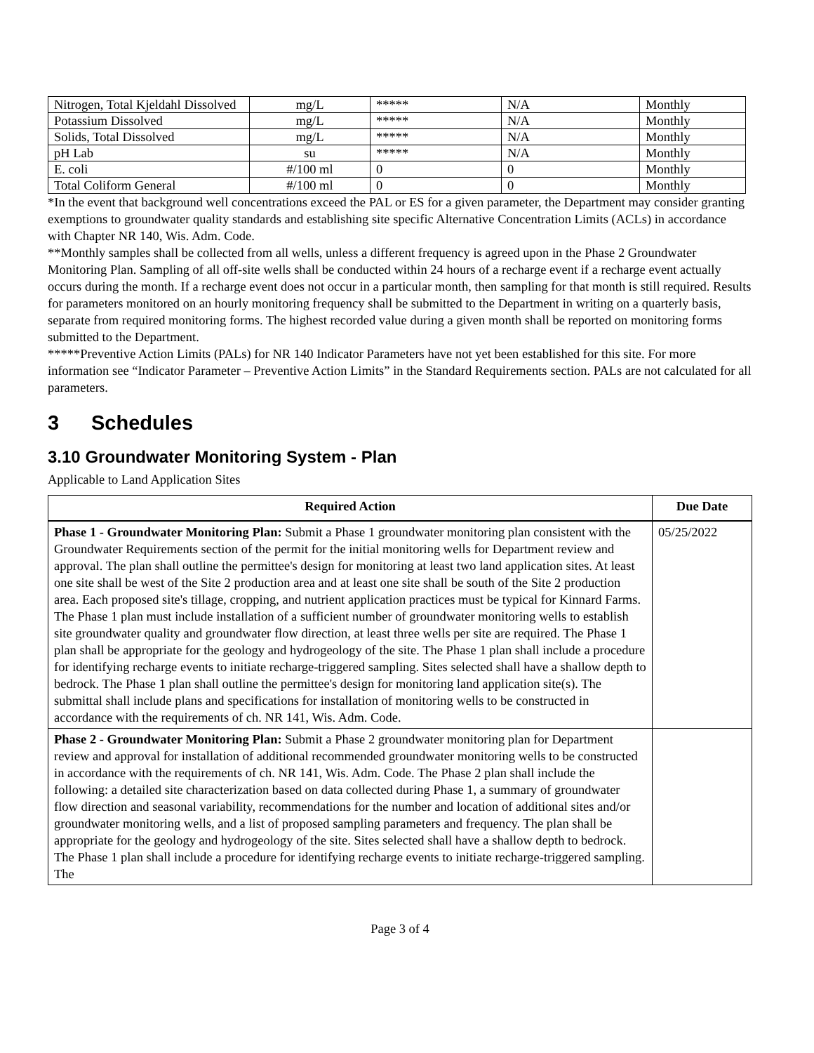| Nitrogen, Total Kjeldahl Dissolved | mg/L | ***** | N/A | Monthly |
| Potassium Dissolved | mg/L | ***** | N/A | Monthly |
| Solids, Total Dissolved | mg/L | ***** | N/A | Monthly |
| pH Lab | su | ***** | N/A | Monthly |
| E. coli | #/100 ml | 0 | 0 | Monthly |
| Total Coliform General | #/100 ml | 0 | 0 | Monthly |
*In the event that background well concentrations exceed the PAL or ES for a given parameter, the Department may consider granting exemptions to groundwater quality standards and establishing site specific Alternative Concentration Limits (ACLs) in accordance with Chapter NR 140, Wis. Adm. Code.
**Monthly samples shall be collected from all wells, unless a different frequency is agreed upon in the Phase 2 Groundwater Monitoring Plan. Sampling of all off-site wells shall be conducted within 24 hours of a recharge event if a recharge event actually occurs during the month. If a recharge event does not occur in a particular month, then sampling for that month is still required. Results for parameters monitored on an hourly monitoring frequency shall be submitted to the Department in writing on a quarterly basis, separate from required monitoring forms. The highest recorded value during a given month shall be reported on monitoring forms submitted to the Department.
*****Preventive Action Limits (PALs) for NR 140 Indicator Parameters have not yet been established for this site. For more information see “Indicator Parameter – Preventive Action Limits” in the Standard Requirements section. PALs are not calculated for all parameters.
3 Schedules
3.10 Groundwater Monitoring System - Plan
Applicable to Land Application Sites
| Required Action | Due Date |
| --- | --- |
| Phase 1 - Groundwater Monitoring Plan: Submit a Phase 1 groundwater monitoring plan consistent with the Groundwater Requirements section of the permit for the initial monitoring wells for Department review and approval. The plan shall outline the permittee's design for monitoring at least two land application sites. At least one site shall be west of the Site 2 production area and at least one site shall be south of the Site 2 production area. Each proposed site's tillage, cropping, and nutrient application practices must be typical for Kinnard Farms. The Phase 1 plan must include installation of a sufficient number of groundwater monitoring wells to establish site groundwater quality and groundwater flow direction, at least three wells per site are required. The Phase 1 plan shall be appropriate for the geology and hydrogeology of the site. The Phase 1 plan shall include a procedure for identifying recharge events to initiate recharge-triggered sampling. Sites selected shall have a shallow depth to bedrock. The Phase 1 plan shall outline the permittee's design for monitoring land application site(s). The submittal shall include plans and specifications for installation of monitoring wells to be constructed in accordance with the requirements of ch. NR 141, Wis. Adm. Code. | 05/25/2022 |
| Phase 2 - Groundwater Monitoring Plan: Submit a Phase 2 groundwater monitoring plan for Department review and approval for installation of additional recommended groundwater monitoring wells to be constructed in accordance with the requirements of ch. NR 141, Wis. Adm. Code. The Phase 2 plan shall include the following: a detailed site characterization based on data collected during Phase 1, a summary of groundwater flow direction and seasonal variability, recommendations for the number and location of additional sites and/or groundwater monitoring wells, and a list of proposed sampling parameters and frequency. The plan shall be appropriate for the geology and hydrogeology of the site. Sites selected shall have a shallow depth to bedrock. The Phase 1 plan shall include a procedure for identifying recharge events to initiate recharge-triggered sampling. The | |
Page 3 of 4